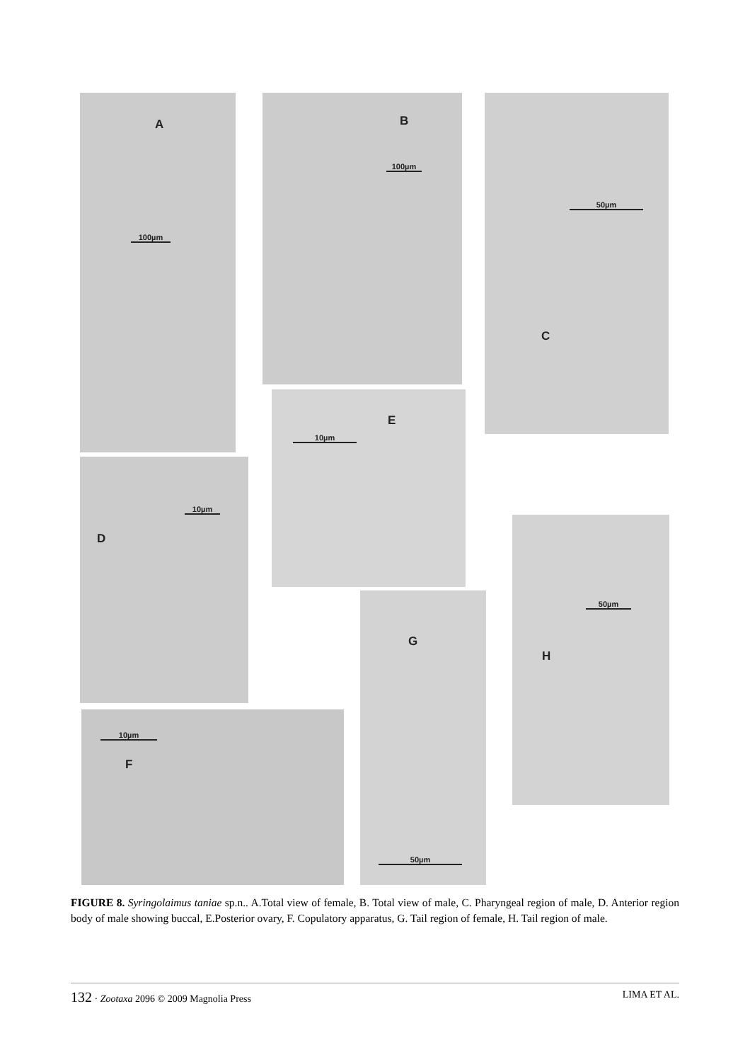A
100µm
B
100µm
C
50µm
D
10µm
E
10µm
F
10µm
G
50µm
H
50µm
FIGURE 8. Syringolaimus taniae sp.n.. A.Total view of female, B. Total view of male, C. Pharyngeal region of male, D. Anterior region body of male showing buccal, E.Posterior ovary, F. Copulatory apparatus, G. Tail region of female, H. Tail region of male.
132 · Zootaxa 2096 © 2009 Magnolia Press LIMA ET AL.